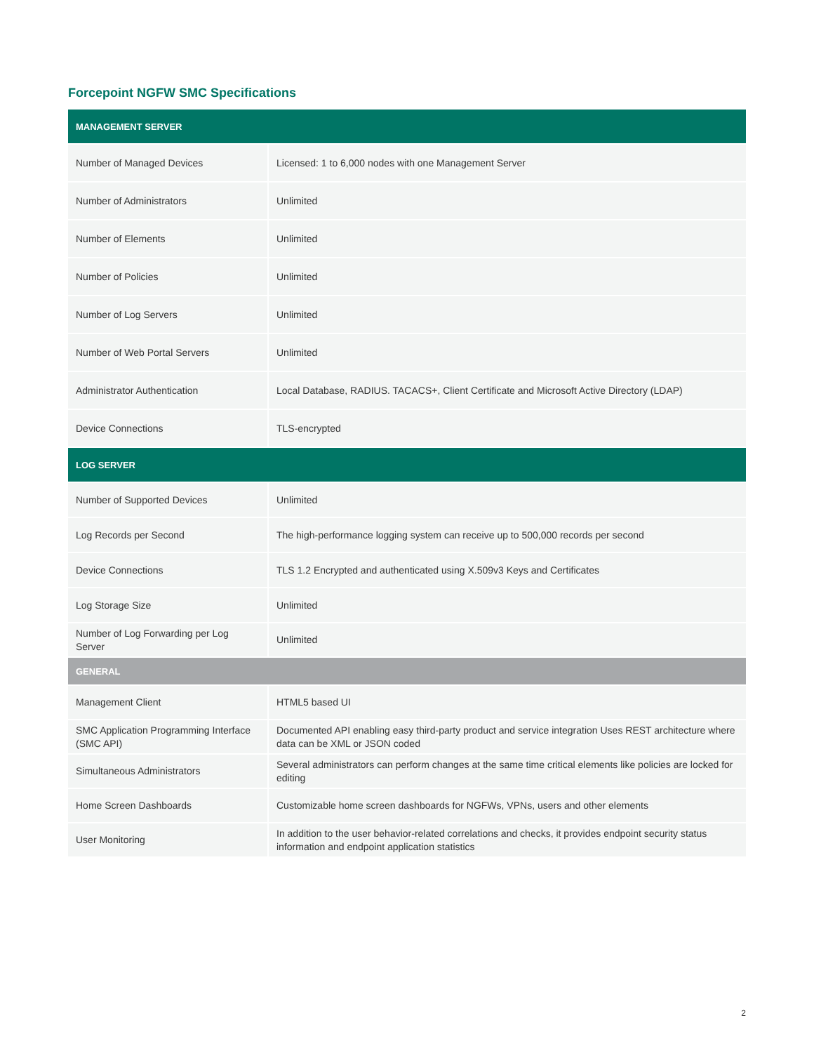Forcepoint NGFW SMC Specifications
| MANAGEMENT SERVER | |
| --- | --- |
| Number of Managed Devices | Licensed: 1 to 6,000 nodes with one Management Server |
| Number of Administrators | Unlimited |
| Number of Elements | Unlimited |
| Number of Policies | Unlimited |
| Number of Log Servers | Unlimited |
| Number of Web Portal Servers | Unlimited |
| Administrator Authentication | Local Database, RADIUS. TACACS+, Client Certificate and Microsoft Active Directory (LDAP) |
| Device Connections | TLS-encrypted |
| LOG SERVER | |
| Number of Supported Devices | Unlimited |
| Log Records per Second | The high-performance logging system can receive up to 500,000 records per second |
| Device Connections | TLS 1.2 Encrypted and authenticated using X.509v3 Keys and Certificates |
| Log Storage Size | Unlimited |
| Number of Log Forwarding per Log Server | Unlimited |
| GENERAL | |
| Management Client | HTML5 based UI |
| SMC Application Programming Interface (SMC API) | Documented API enabling easy third-party product and service integration Uses REST architecture where data can be XML or JSON coded |
| Simultaneous Administrators | Several administrators can perform changes at the same time critical elements like policies are locked for editing |
| Home Screen Dashboards | Customizable home screen dashboards for NGFWs, VPNs, users and other elements |
| User Monitoring | In addition to the user behavior-related correlations and checks, it provides endpoint security status information and endpoint application statistics |
2